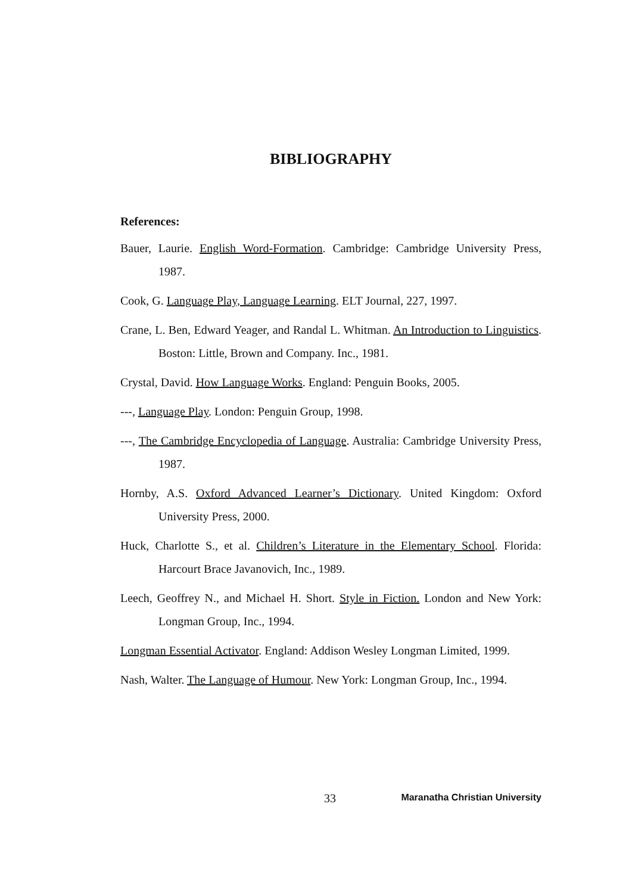BIBLIOGRAPHY
References:
Bauer, Laurie. English Word-Formation. Cambridge: Cambridge University Press, 1987.
Cook, G. Language Play, Language Learning. ELT Journal, 227, 1997.
Crane, L. Ben, Edward Yeager, and Randal L. Whitman. An Introduction to Linguistics. Boston: Little, Brown and Company. Inc., 1981.
Crystal, David. How Language Works. England: Penguin Books, 2005.
---, Language Play. London: Penguin Group, 1998.
---, The Cambridge Encyclopedia of Language. Australia: Cambridge University Press, 1987.
Hornby, A.S. Oxford Advanced Learner’s Dictionary. United Kingdom: Oxford University Press, 2000.
Huck, Charlotte S., et al. Children’s Literature in the Elementary School. Florida: Harcourt Brace Javanovich, Inc., 1989.
Leech, Geoffrey N., and Michael H. Short. Style in Fiction. London and New York: Longman Group, Inc., 1994.
Longman Essential Activator. England: Addison Wesley Longman Limited, 1999.
Nash, Walter. The Language of Humour. New York: Longman Group, Inc., 1994.
33 Maranatha Christian University